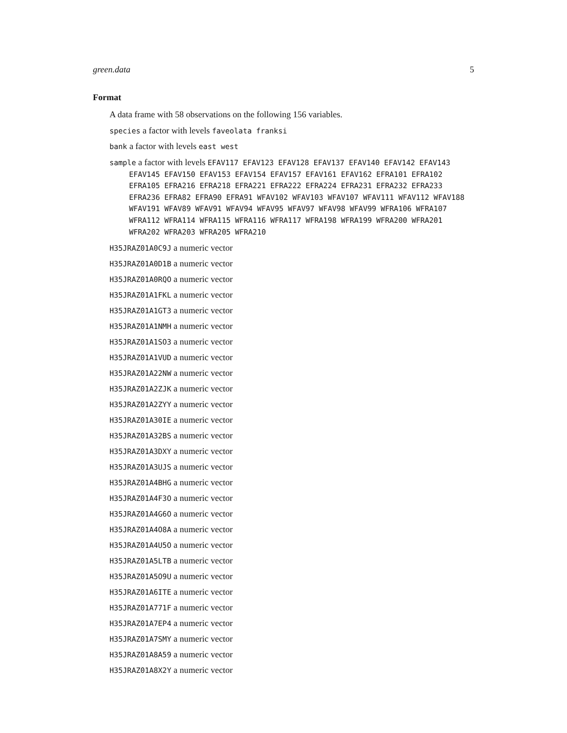green.data 5
Format
A data frame with 58 observations on the following 156 variables.
species a factor with levels faveolata franksi
bank a factor with levels east west
sample a factor with levels EFAV117 EFAV123 EFAV128 EFAV137 EFAV140 EFAV142 EFAV143 EFAV145 EFAV150 EFAV153 EFAV154 EFAV157 EFAV161 EFAV162 EFRA101 EFRA102 EFRA105 EFRA216 EFRA218 EFRA221 EFRA222 EFRA224 EFRA231 EFRA232 EFRA233 EFRA236 EFRA82 EFRA90 EFRA91 WFAV102 WFAV103 WFAV107 WFAV111 WFAV112 WFAV188 WFAV191 WFAV89 WFAV91 WFAV94 WFAV95 WFAV97 WFAV98 WFAV99 WFRA106 WFRA107 WFRA112 WFRA114 WFRA115 WFRA116 WFRA117 WFRA198 WFRA199 WFRA200 WFRA201 WFRA202 WFRA203 WFRA205 WFRA210
H35JRAZ01A0C9J a numeric vector
H35JRAZ01A0D1B a numeric vector
H35JRAZ01A0RQO a numeric vector
H35JRAZ01A1FKL a numeric vector
H35JRAZ01A1GT3 a numeric vector
H35JRAZ01A1NMH a numeric vector
H35JRAZ01A1SO3 a numeric vector
H35JRAZ01A1VUD a numeric vector
H35JRAZ01A22NW a numeric vector
H35JRAZ01A2ZJK a numeric vector
H35JRAZ01A2ZYY a numeric vector
H35JRAZ01A30IE a numeric vector
H35JRAZ01A32BS a numeric vector
H35JRAZ01A3DXY a numeric vector
H35JRAZ01A3UJS a numeric vector
H35JRAZ01A4BHG a numeric vector
H35JRAZ01A4F3O a numeric vector
H35JRAZ01A4G6O a numeric vector
H35JRAZ01A4O8A a numeric vector
H35JRAZ01A4U5O a numeric vector
H35JRAZ01A5LTB a numeric vector
H35JRAZ01A5O9U a numeric vector
H35JRAZ01A6ITE a numeric vector
H35JRAZ01A771F a numeric vector
H35JRAZ01A7EP4 a numeric vector
H35JRAZ01A7SMY a numeric vector
H35JRAZ01A8A59 a numeric vector
H35JRAZ01A8X2Y a numeric vector